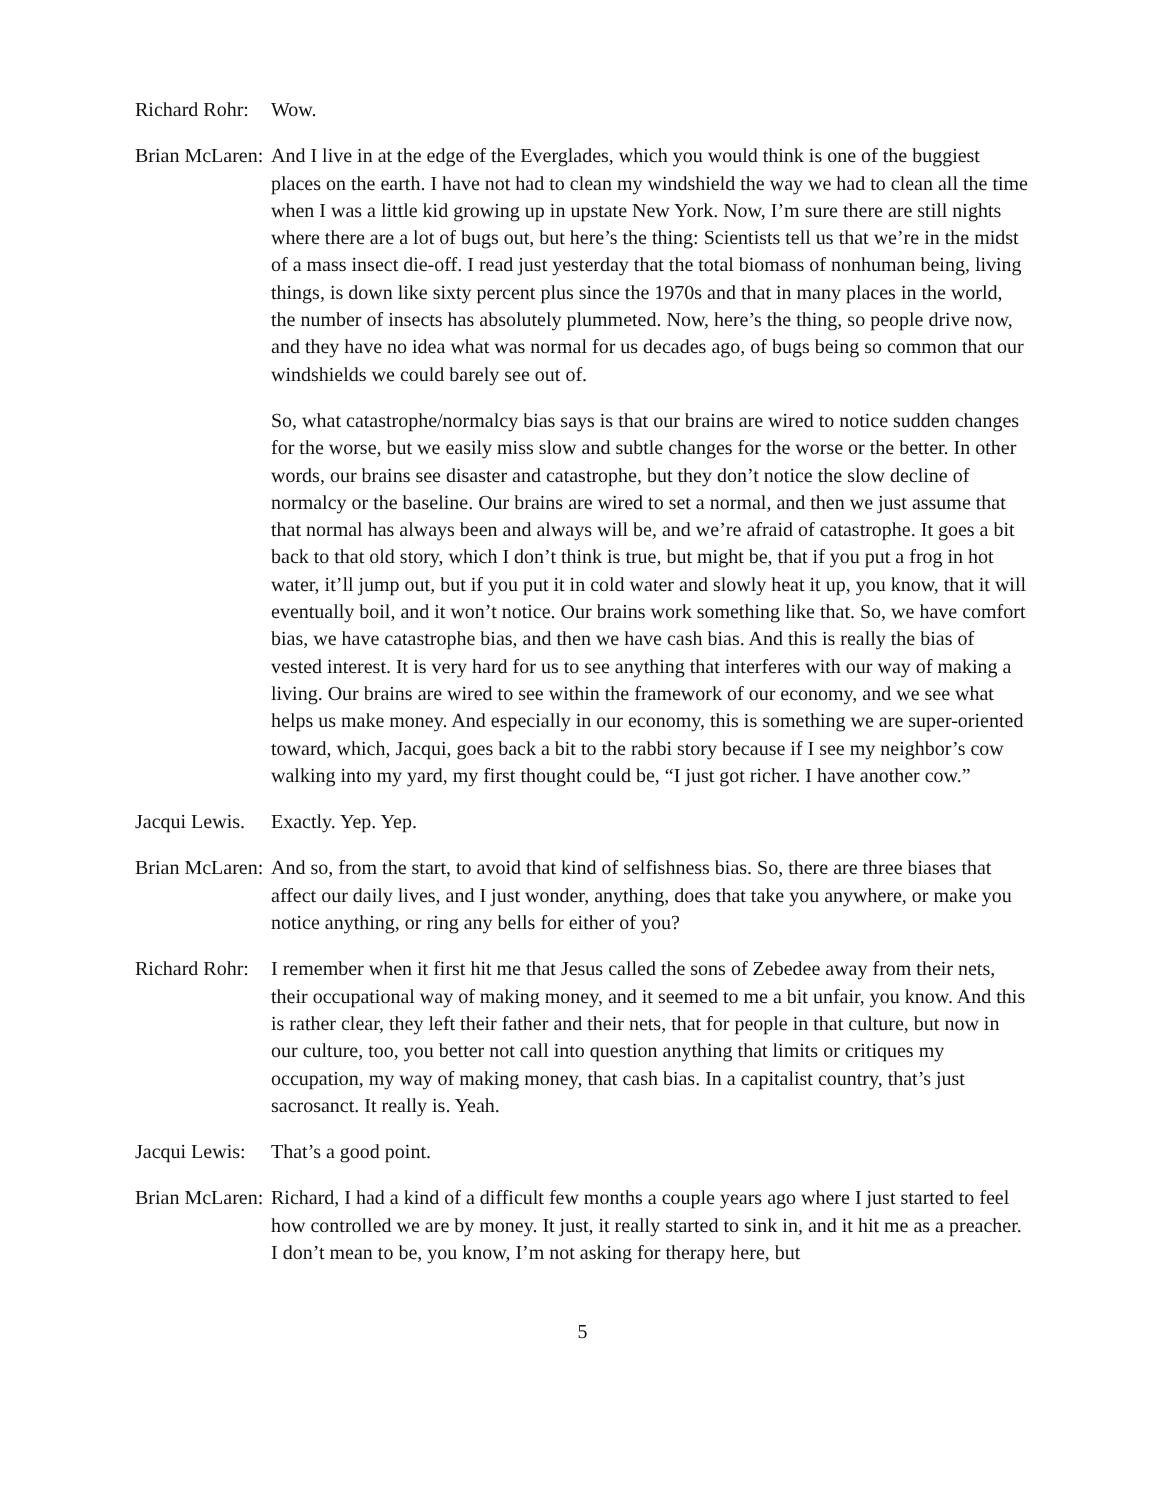Richard Rohr: Wow.
Brian McLaren: And I live in at the edge of the Everglades, which you would think is one of the buggiest places on the earth. I have not had to clean my windshield the way we had to clean all the time when I was a little kid growing up in upstate New York. Now, I’m sure there are still nights where there are a lot of bugs out, but here’s the thing: Scientists tell us that we’re in the midst of a mass insect die-off. I read just yesterday that the total biomass of nonhuman being, living things, is down like sixty percent plus since the 1970s and that in many places in the world, the number of insects has absolutely plummeted. Now, here’s the thing, so people drive now, and they have no idea what was normal for us decades ago, of bugs being so common that our windshields we could barely see out of.
So, what catastrophe/normalcy bias says is that our brains are wired to notice sudden changes for the worse, but we easily miss slow and subtle changes for the worse or the better. In other words, our brains see disaster and catastrophe, but they don’t notice the slow decline of normalcy or the baseline. Our brains are wired to set a normal, and then we just assume that that normal has always been and always will be, and we’re afraid of catastrophe. It goes a bit back to that old story, which I don’t think is true, but might be, that if you put a frog in hot water, it’ll jump out, but if you put it in cold water and slowly heat it up, you know, that it will eventually boil, and it won’t notice. Our brains work something like that. So, we have comfort bias, we have catastrophe bias, and then we have cash bias. And this is really the bias of vested interest. It is very hard for us to see anything that interferes with our way of making a living. Our brains are wired to see within the framework of our economy, and we see what helps us make money. And especially in our economy, this is something we are super-oriented toward, which, Jacqui, goes back a bit to the rabbi story because if I see my neighbor’s cow walking into my yard, my first thought could be, “I just got richer. I have another cow.”
Jacqui Lewis. Exactly. Yep. Yep.
Brian McLaren: And so, from the start, to avoid that kind of selfishness bias. So, there are three biases that affect our daily lives, and I just wonder, anything, does that take you anywhere, or make you notice anything, or ring any bells for either of you?
Richard Rohr: I remember when it first hit me that Jesus called the sons of Zebedee away from their nets, their occupational way of making money, and it seemed to me a bit unfair, you know. And this is rather clear, they left their father and their nets, that for people in that culture, but now in our culture, too, you better not call into question anything that limits or critiques my occupation, my way of making money, that cash bias. In a capitalist country, that’s just sacrosanct. It really is. Yeah.
Jacqui Lewis: That’s a good point.
Brian McLaren: Richard, I had a kind of a difficult few months a couple years ago where I just started to feel how controlled we are by money. It just, it really started to sink in, and it hit me as a preacher. I don’t mean to be, you know, I’m not asking for therapy here, but
5